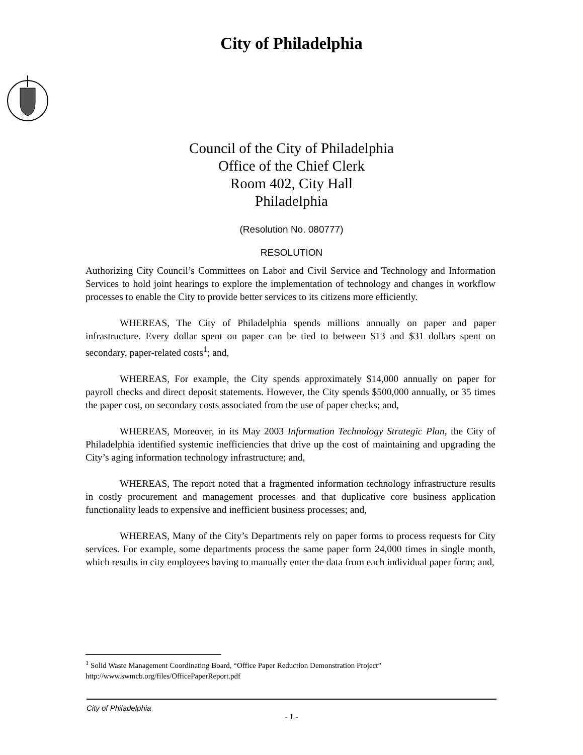City of Philadelphia
Council of the City of Philadelphia
Office of the Chief Clerk
Room 402, City Hall
Philadelphia
(Resolution No. 080777)
RESOLUTION
Authorizing City Council’s Committees on Labor and Civil Service and Technology and Information Services to hold joint hearings to explore the implementation of technology and changes in workflow processes to enable the City to provide better services to its citizens more efficiently.
WHEREAS, The City of Philadelphia spends millions annually on paper and paper infrastructure. Every dollar spent on paper can be tied to between $13 and $31 dollars spent on secondary, paper-related costs<sup>1</sup>; and,
WHEREAS, For example, the City spends approximately $14,000 annually on paper for payroll checks and direct deposit statements. However, the City spends $500,000 annually, or 35 times the paper cost, on secondary costs associated from the use of paper checks; and,
WHEREAS, Moreover, in its May 2003 Information Technology Strategic Plan, the City of Philadelphia identified systemic inefficiencies that drive up the cost of maintaining and upgrading the City’s aging information technology infrastructure; and,
WHEREAS, The report noted that a fragmented information technology infrastructure results in costly procurement and management processes and that duplicative core business application functionality leads to expensive and inefficient business processes; and,
WHEREAS, Many of the City’s Departments rely on paper forms to process requests for City services. For example, some departments process the same paper form 24,000 times in single month, which results in city employees having to manually enter the data from each individual paper form; and,
<sup>1</sup> Solid Waste Management Coordinating Board, “Office Paper Reduction Demonstration Project” http://www.swmcb.org/files/OfficePaperReport.pdf
City of Philadelphia
- 1 -